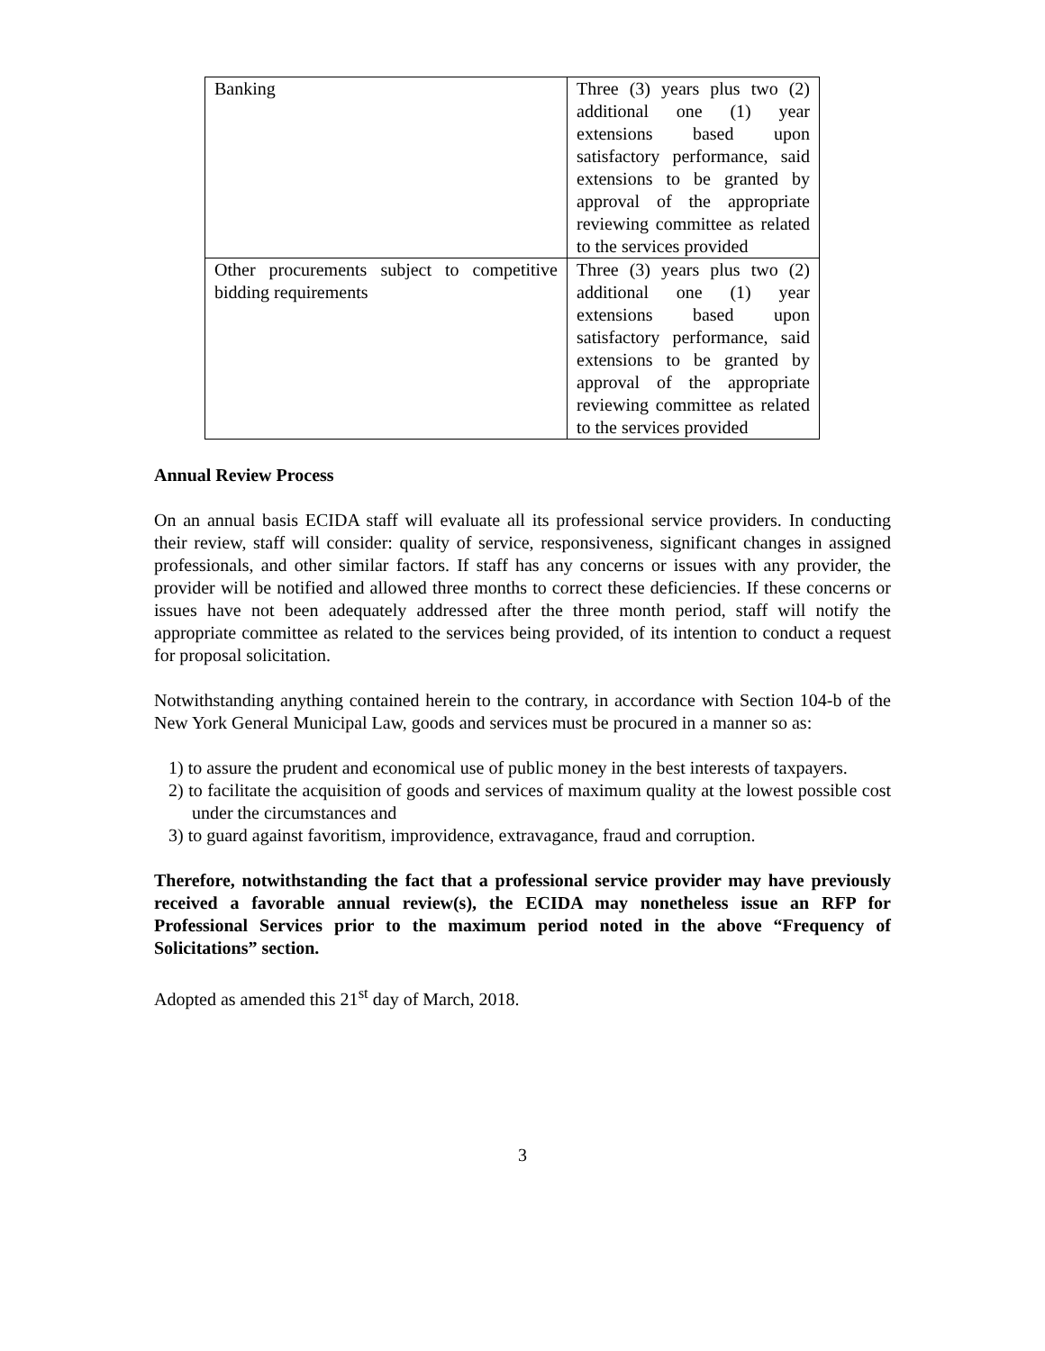| Banking | Three (3) years plus two (2) additional one (1) year extensions based upon satisfactory performance, said extensions to be granted by approval of the appropriate reviewing committee as related to the services provided |
| Other procurements subject to competitive bidding requirements | Three (3) years plus two (2) additional one (1) year extensions based upon satisfactory performance, said extensions to be granted by approval of the appropriate reviewing committee as related to the services provided |
Annual Review Process
On an annual basis ECIDA staff will evaluate all its professional service providers. In conducting their review, staff will consider: quality of service, responsiveness, significant changes in assigned professionals, and other similar factors. If staff has any concerns or issues with any provider, the provider will be notified and allowed three months to correct these deficiencies. If these concerns or issues have not been adequately addressed after the three month period, staff will notify the appropriate committee as related to the services being provided, of its intention to conduct a request for proposal solicitation.
Notwithstanding anything contained herein to the contrary, in accordance with Section 104-b of the New York General Municipal Law, goods and services must be procured in a manner so as:
1) to assure the prudent and economical use of public money in the best interests of taxpayers.
2) to facilitate the acquisition of goods and services of maximum quality at the lowest possible cost under the circumstances and
3) to guard against favoritism, improvidence, extravagance, fraud and corruption.
Therefore, notwithstanding the fact that a professional service provider may have previously received a favorable annual review(s), the ECIDA may nonetheless issue an RFP for Professional Services prior to the maximum period noted in the above “Frequency of Solicitations” section.
Adopted as amended this 21<sup>st</sup> day of March, 2018.
3